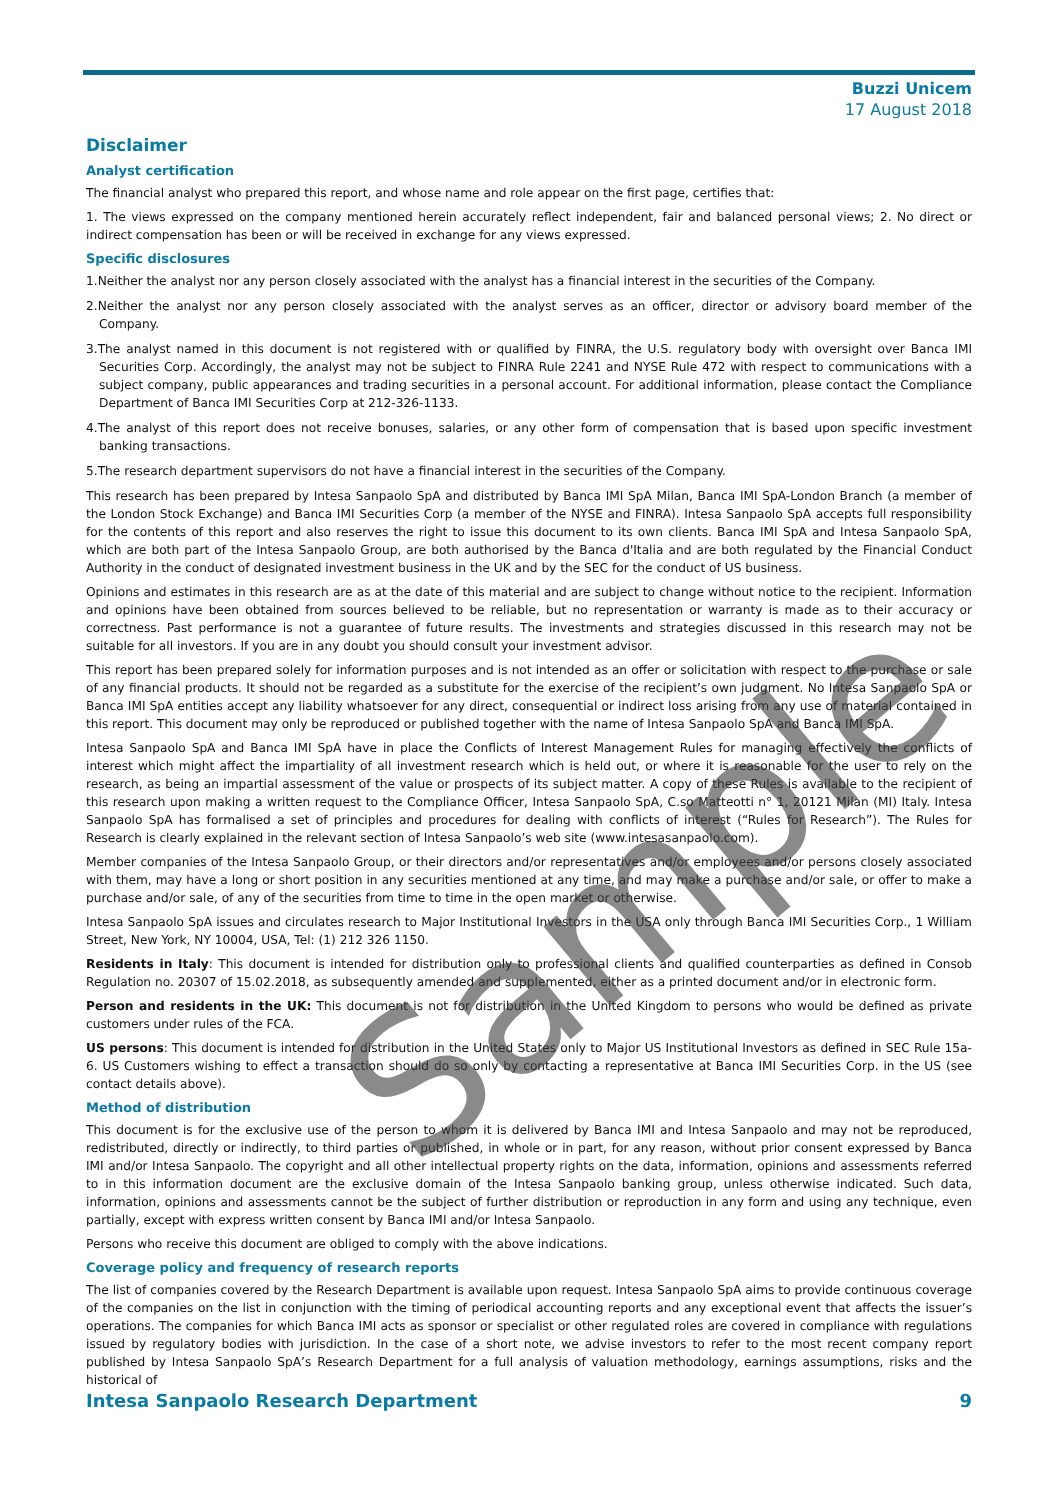Buzzi Unicem
17 August 2018
Disclaimer
Analyst certification
The financial analyst who prepared this report, and whose name and role appear on the first page, certifies that:
1. The views expressed on the company mentioned herein accurately reflect independent, fair and balanced personal views; 2. No direct or indirect compensation has been or will be received in exchange for any views expressed.
Specific disclosures
1.Neither the analyst nor any person closely associated with the analyst has a financial interest in the securities of the Company.
2.Neither the analyst nor any person closely associated with the analyst serves as an officer, director or advisory board member of the Company.
3.The analyst named in this document is not registered with or qualified by FINRA, the U.S. regulatory body with oversight over Banca IMI Securities Corp. Accordingly, the analyst may not be subject to FINRA Rule 2241 and NYSE Rule 472 with respect to communications with a subject company, public appearances and trading securities in a personal account. For additional information, please contact the Compliance Department of Banca IMI Securities Corp at 212-326-1133.
4.The analyst of this report does not receive bonuses, salaries, or any other form of compensation that is based upon specific investment banking transactions.
5.The research department supervisors do not have a financial interest in the securities of the Company.
This research has been prepared by Intesa Sanpaolo SpA and distributed by Banca IMI SpA Milan, Banca IMI SpA-London Branch (a member of the London Stock Exchange) and Banca IMI Securities Corp (a member of the NYSE and FINRA). Intesa Sanpaolo SpA accepts full responsibility for the contents of this report and also reserves the right to issue this document to its own clients. Banca IMI SpA and Intesa Sanpaolo SpA, which are both part of the Intesa Sanpaolo Group, are both authorised by the Banca d'Italia and are both regulated by the Financial Conduct Authority in the conduct of designated investment business in the UK and by the SEC for the conduct of US business.
Opinions and estimates in this research are as at the date of this material and are subject to change without notice to the recipient. Information and opinions have been obtained from sources believed to be reliable, but no representation or warranty is made as to their accuracy or correctness. Past performance is not a guarantee of future results. The investments and strategies discussed in this research may not be suitable for all investors. If you are in any doubt you should consult your investment advisor.
This report has been prepared solely for information purposes and is not intended as an offer or solicitation with respect to the purchase or sale of any financial products. It should not be regarded as a substitute for the exercise of the recipient’s own judgment. No Intesa Sanpaolo SpA or Banca IMI SpA entities accept any liability whatsoever for any direct, consequential or indirect loss arising from any use of material contained in this report. This document may only be reproduced or published together with the name of Intesa Sanpaolo SpA and Banca IMI SpA.
Intesa Sanpaolo SpA and Banca IMI SpA have in place the Conflicts of Interest Management Rules for managing effectively the conflicts of interest which might affect the impartiality of all investment research which is held out, or where it is reasonable for the user to rely on the research, as being an impartial assessment of the value or prospects of its subject matter. A copy of these Rules is available to the recipient of this research upon making a written request to the Compliance Officer, Intesa Sanpaolo SpA, C.so Matteotti n° 1, 20121 Milan (MI) Italy. Intesa Sanpaolo SpA has formalised a set of principles and procedures for dealing with conflicts of interest (“Rules for Research”). The Rules for Research is clearly explained in the relevant section of Intesa Sanpaolo’s web site (www.intesasanpaolo.com).
Member companies of the Intesa Sanpaolo Group, or their directors and/or representatives and/or employees and/or persons closely associated with them, may have a long or short position in any securities mentioned at any time, and may make a purchase and/or sale, or offer to make a purchase and/or sale, of any of the securities from time to time in the open market or otherwise.
Intesa Sanpaolo SpA issues and circulates research to Major Institutional Investors in the USA only through Banca IMI Securities Corp., 1 William Street, New York, NY 10004, USA, Tel: (1) 212 326 1150.
Residents in Italy: This document is intended for distribution only to professional clients and qualified counterparties as defined in Consob Regulation no. 20307 of 15.02.2018, as subsequently amended and supplemented, either as a printed document and/or in electronic form.
Person and residents in the UK: This document is not for distribution in the United Kingdom to persons who would be defined as private customers under rules of the FCA.
US persons: This document is intended for distribution in the United States only to Major US Institutional Investors as defined in SEC Rule 15a-6. US Customers wishing to effect a transaction should do so only by contacting a representative at Banca IMI Securities Corp. in the US (see contact details above).
Method of distribution
This document is for the exclusive use of the person to whom it is delivered by Banca IMI and Intesa Sanpaolo and may not be reproduced, redistributed, directly or indirectly, to third parties or published, in whole or in part, for any reason, without prior consent expressed by Banca IMI and/or Intesa Sanpaolo. The copyright and all other intellectual property rights on the data, information, opinions and assessments referred to in this information document are the exclusive domain of the Intesa Sanpaolo banking group, unless otherwise indicated. Such data, information, opinions and assessments cannot be the subject of further distribution or reproduction in any form and using any technique, even partially, except with express written consent by Banca IMI and/or Intesa Sanpaolo.
Persons who receive this document are obliged to comply with the above indications.
Coverage policy and frequency of research reports
The list of companies covered by the Research Department is available upon request. Intesa Sanpaolo SpA aims to provide continuous coverage of the companies on the list in conjunction with the timing of periodical accounting reports and any exceptional event that affects the issuer’s operations. The companies for which Banca IMI acts as sponsor or specialist or other regulated roles are covered in compliance with regulations issued by regulatory bodies with jurisdiction. In the case of a short note, we advise investors to refer to the most recent company report published by Intesa Sanpaolo SpA’s Research Department for a full analysis of valuation methodology, earnings assumptions, risks and the historical of
Intesa Sanpaolo Research Department 9
Sample